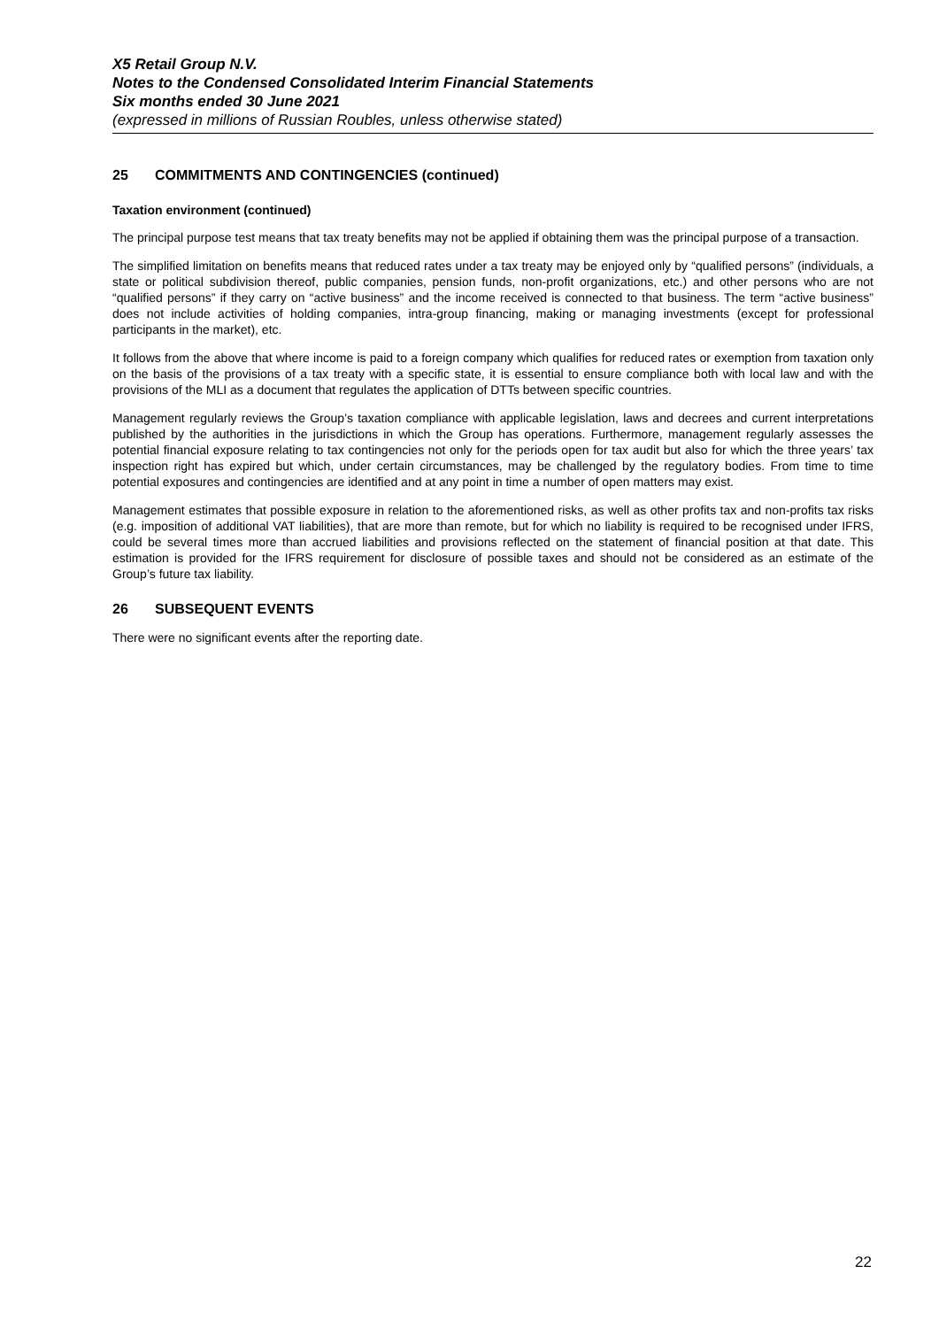X5 Retail Group N.V.
Notes to the Condensed Consolidated Interim Financial Statements
Six months ended 30 June 2021
(expressed in millions of Russian Roubles, unless otherwise stated)
25 COMMITMENTS AND CONTINGENCIES (continued)
Taxation environment (continued)
The principal purpose test means that tax treaty benefits may not be applied if obtaining them was the principal purpose of a transaction.
The simplified limitation on benefits means that reduced rates under a tax treaty may be enjoyed only by “qualified persons” (individuals, a state or political subdivision thereof, public companies, pension funds, non-profit organizations, etc.) and other persons who are not “qualified persons” if they carry on “active business” and the income received is connected to that business. The term “active business” does not include activities of holding companies, intra-group financing, making or managing investments (except for professional participants in the market), etc.
It follows from the above that where income is paid to a foreign company which qualifies for reduced rates or exemption from taxation only on the basis of the provisions of a tax treaty with a specific state, it is essential to ensure compliance both with local law and with the provisions of the MLI as a document that regulates the application of DTTs between specific countries.
Management regularly reviews the Group’s taxation compliance with applicable legislation, laws and decrees and current interpretations published by the authorities in the jurisdictions in which the Group has operations. Furthermore, management regularly assesses the potential financial exposure relating to tax contingencies not only for the periods open for tax audit but also for which the three years’ tax inspection right has expired but which, under certain circumstances, may be challenged by the regulatory bodies. From time to time potential exposures and contingencies are identified and at any point in time a number of open matters may exist.
Management estimates that possible exposure in relation to the aforementioned risks, as well as other profits tax and non-profits tax risks (e.g. imposition of additional VAT liabilities), that are more than remote, but for which no liability is required to be recognised under IFRS, could be several times more than accrued liabilities and provisions reflected on the statement of financial position at that date. This estimation is provided for the IFRS requirement for disclosure of possible taxes and should not be considered as an estimate of the Group’s future tax liability.
26 SUBSEQUENT EVENTS
There were no significant events after the reporting date.
22